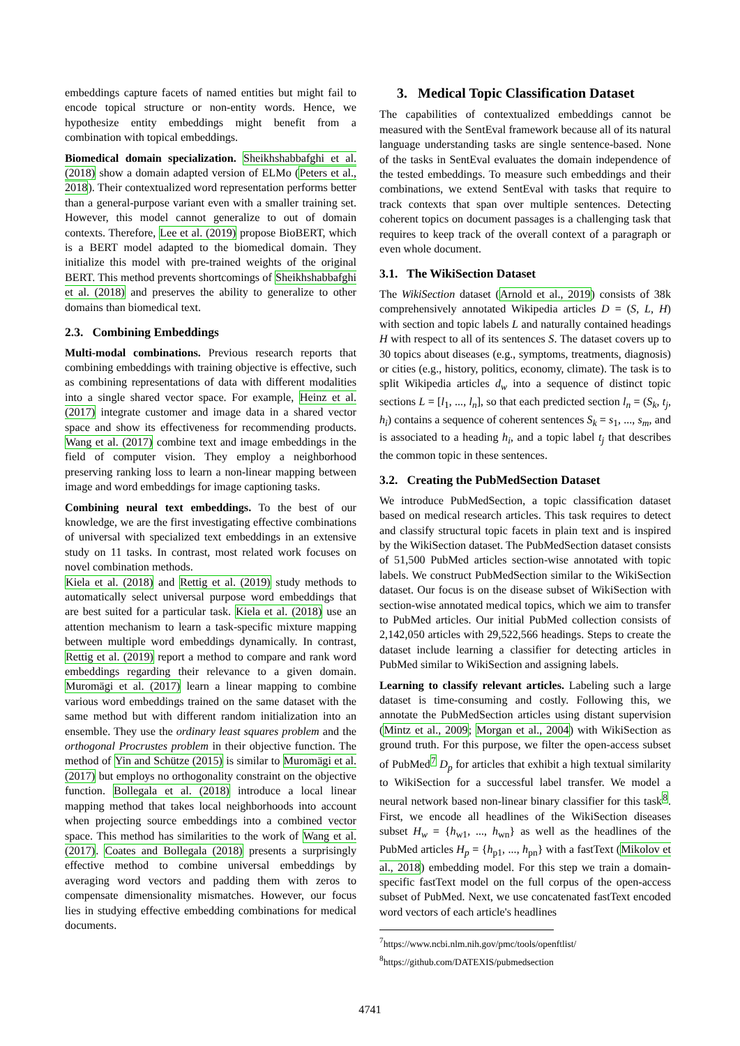embeddings capture facets of named entities but might fail to encode topical structure or non-entity words. Hence, we hypothesize entity embeddings might benefit from a combination with topical embeddings.
Biomedical domain specialization. Sheikhshabbafghi et al. (2018) show a domain adapted version of ELMo (Peters et al., 2018). Their contextualized word representation performs better than a general-purpose variant even with a smaller training set. However, this model cannot generalize to out of domain contexts. Therefore, Lee et al. (2019) propose BioBERT, which is a BERT model adapted to the biomedical domain. They initialize this model with pre-trained weights of the original BERT. This method prevents shortcomings of Sheikhshabbafghi et al. (2018) and preserves the ability to generalize to other domains than biomedical text.
2.3. Combining Embeddings
Multi-modal combinations. Previous research reports that combining embeddings with training objective is effective, such as combining representations of data with different modalities into a single shared vector space. For example, Heinz et al. (2017) integrate customer and image data in a shared vector space and show its effectiveness for recommending products. Wang et al. (2017) combine text and image embeddings in the field of computer vision. They employ a neighborhood preserving ranking loss to learn a non-linear mapping between image and word embeddings for image captioning tasks.
Combining neural text embeddings. To the best of our knowledge, we are the first investigating effective combinations of universal with specialized text embeddings in an extensive study on 11 tasks. In contrast, most related work focuses on novel combination methods.
Kiela et al. (2018) and Rettig et al. (2019) study methods to automatically select universal purpose word embeddings that are best suited for a particular task. Kiela et al. (2018) use an attention mechanism to learn a task-specific mixture mapping between multiple word embeddings dynamically. In contrast, Rettig et al. (2019) report a method to compare and rank word embeddings regarding their relevance to a given domain. Muromägi et al. (2017) learn a linear mapping to combine various word embeddings trained on the same dataset with the same method but with different random initialization into an ensemble. They use the ordinary least squares problem and the orthogonal Procrustes problem in their objective function. The method of Yin and Schütze (2015) is similar to Muromägi et al. (2017) but employs no orthogonality constraint on the objective function. Bollegala et al. (2018) introduce a local linear mapping method that takes local neighborhoods into account when projecting source embeddings into a combined vector space. This method has similarities to the work of Wang et al. (2017). Coates and Bollegala (2018) presents a surprisingly effective method to combine universal embeddings by averaging word vectors and padding them with zeros to compensate dimensionality mismatches. However, our focus lies in studying effective embedding combinations for medical documents.
3. Medical Topic Classification Dataset
The capabilities of contextualized embeddings cannot be measured with the SentEval framework because all of its natural language understanding tasks are single sentence-based. None of the tasks in SentEval evaluates the domain independence of the tested embeddings. To measure such embeddings and their combinations, we extend SentEval with tasks that require to track contexts that span over multiple sentences. Detecting coherent topics on document passages is a challenging task that requires to keep track of the overall context of a paragraph or even whole document.
3.1. The WikiSection Dataset
The WikiSection dataset (Arnold et al., 2019) consists of 38k comprehensively annotated Wikipedia articles D = (S, L, H) with section and topic labels L and naturally contained headings H with respect to all of its sentences S. The dataset covers up to 30 topics about diseases (e.g., symptoms, treatments, diagnosis) or cities (e.g., history, politics, economy, climate). The task is to split Wikipedia articles d<sub>w</sub> into a sequence of distinct topic sections L = [l<sub>1</sub>, ..., l<sub>n</sub>], so that each predicted section l<sub>n</sub> = (S<sub>k</sub>, t<sub>j</sub>, h<sub>i</sub>) contains a sequence of coherent sentences S<sub>k</sub> = s<sub>1</sub>, ..., s<sub>m</sub>, and is associated to a heading h<sub>i</sub>, and a topic label t<sub>j</sub> that describes the common topic in these sentences.
3.2. Creating the PubMedSection Dataset
We introduce PubMedSection, a topic classification dataset based on medical research articles. This task requires to detect and classify structural topic facets in plain text and is inspired by the WikiSection dataset. The PubMedSection dataset consists of 51,500 PubMed articles section-wise annotated with topic labels. We construct PubMedSection similar to the WikiSection dataset. Our focus is on the disease subset of WikiSection with section-wise annotated medical topics, which we aim to transfer to PubMed articles. Our initial PubMed collection consists of 2,142,050 articles with 29,522,566 headings. Steps to create the dataset include learning a classifier for detecting articles in PubMed similar to WikiSection and assigning labels.
Learning to classify relevant articles. Labeling such a large dataset is time-consuming and costly. Following this, we annotate the PubMedSection articles using distant supervision (Mintz et al., 2009; Morgan et al., 2004) with WikiSection as ground truth. For this purpose, we filter the open-access subset of PubMed<sup>7</sup> D<sub>p</sub> for articles that exhibit a high textual similarity to WikiSection for a successful label transfer. We model a neural network based non-linear binary classifier for this task<sup>8</sup>. First, we encode all headlines of the WikiSection diseases subset H<sub>w</sub> = {h<sub>w1</sub>, ..., h<sub>wn</sub>} as well as the headlines of the PubMed articles H<sub>p</sub> = {h<sub>p1</sub>, ..., h<sub>pn</sub>} with a fastText (Mikolov et al., 2018) embedding model. For this step we train a domain-specific fastText model on the full corpus of the open-access subset of PubMed. Next, we use concatenated fastText encoded word vectors of each article's headlines
<sup>7</sup> https://www.ncbi.nlm.nih.gov/pmc/tools/openftlist/
<sup>8</sup> https://github.com/DATEXIS/pubmedsection
4741